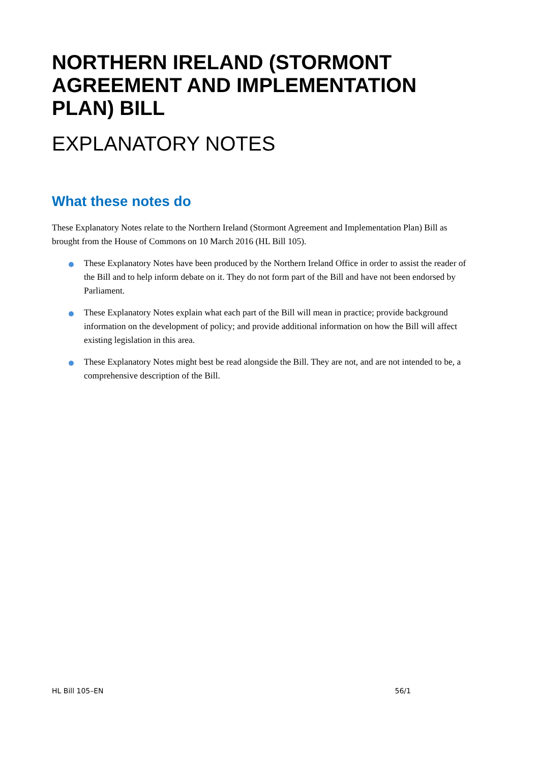NORTHERN IRELAND (STORMONT AGREEMENT AND IMPLEMENTATION PLAN) BILL
EXPLANATORY NOTES
What these notes do
These Explanatory Notes relate to the Northern Ireland (Stormont Agreement and Implementation Plan) Bill as brought from the House of Commons on 10 March 2016 (HL Bill 105).
These Explanatory Notes have been produced by the Northern Ireland Office in order to assist the reader of the Bill and to help inform debate on it. They do not form part of the Bill and have not been endorsed by Parliament.
These Explanatory Notes explain what each part of the Bill will mean in practice; provide background information on the development of policy; and provide additional information on how the Bill will affect existing legislation in this area.
These Explanatory Notes might best be read alongside the Bill. They are not, and are not intended to be, a comprehensive description of the Bill.
HL Bill 105–EN 56/1